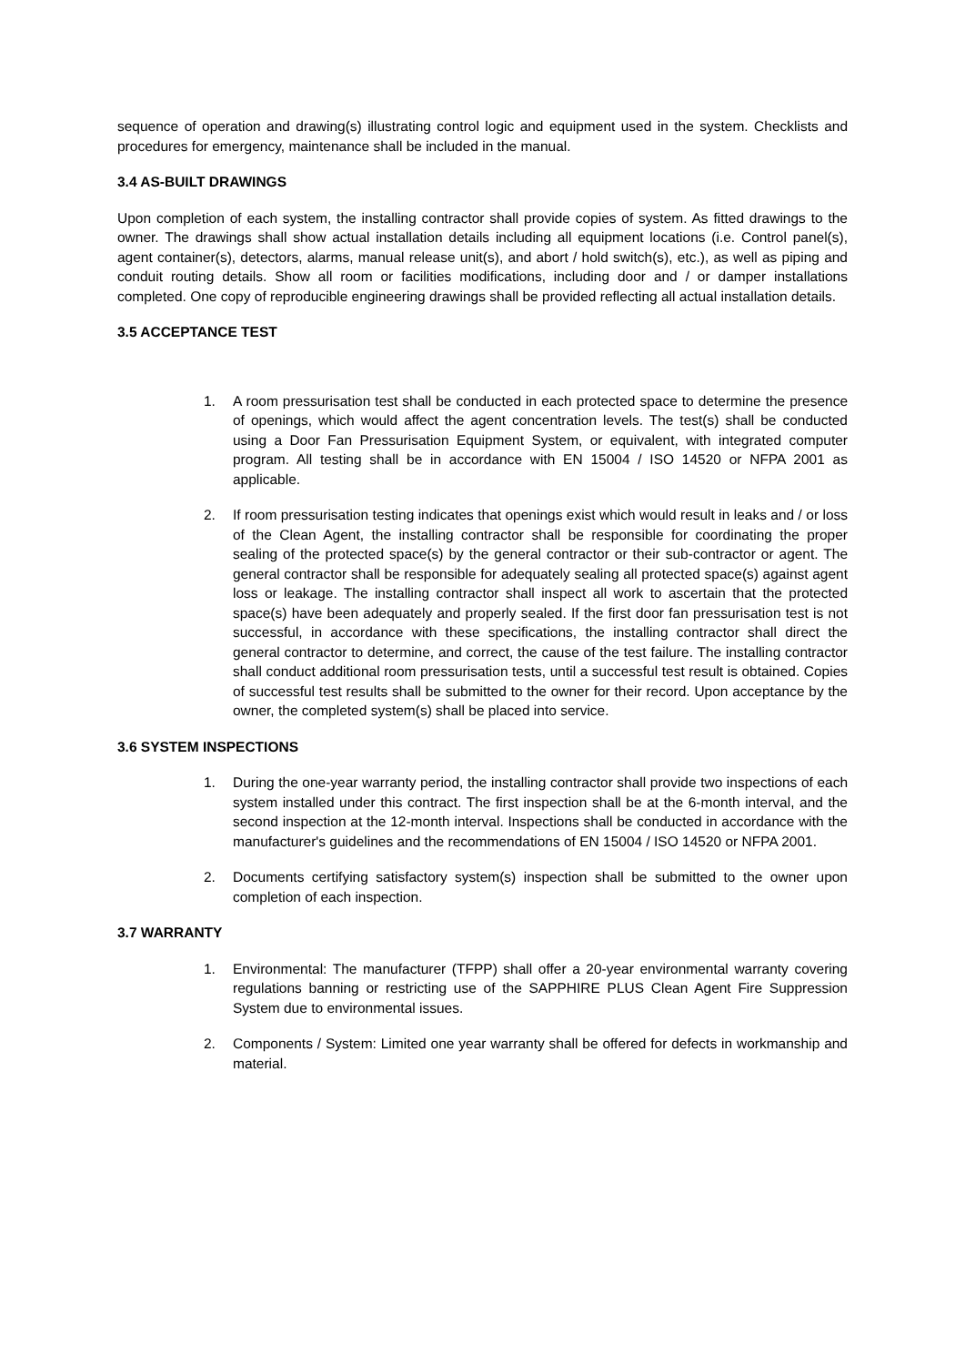sequence of operation and drawing(s) illustrating control logic and equipment used in the system. Checklists and procedures for emergency, maintenance shall be included in the manual.
3.4 AS-BUILT DRAWINGS
Upon completion of each system, the installing contractor shall provide copies of system. As fitted drawings to the owner. The drawings shall show actual installation details including all equipment locations (i.e. Control panel(s), agent container(s), detectors, alarms, manual release unit(s), and abort / hold switch(s), etc.), as well as piping and conduit routing details. Show all room or facilities modifications, including door and / or damper installations completed. One copy of reproducible engineering drawings shall be provided reflecting all actual installation details.
3.5 ACCEPTANCE TEST
1. A room pressurisation test shall be conducted in each protected space to determine the presence of openings, which would affect the agent concentration levels. The test(s) shall be conducted using a Door Fan Pressurisation Equipment System, or equivalent, with integrated computer program. All testing shall be in accordance with EN 15004 / ISO 14520 or NFPA 2001 as applicable.
2. If room pressurisation testing indicates that openings exist which would result in leaks and / or loss of the Clean Agent, the installing contractor shall be responsible for coordinating the proper sealing of the protected space(s) by the general contractor or their sub-contractor or agent. The general contractor shall be responsible for adequately sealing all protected space(s) against agent loss or leakage. The installing contractor shall inspect all work to ascertain that the protected space(s) have been adequately and properly sealed. If the first door fan pressurisation test is not successful, in accordance with these specifications, the installing contractor shall direct the general contractor to determine, and correct, the cause of the test failure. The installing contractor shall conduct additional room pressurisation tests, until a successful test result is obtained. Copies of successful test results shall be submitted to the owner for their record. Upon acceptance by the owner, the completed system(s) shall be placed into service.
3.6 SYSTEM INSPECTIONS
1. During the one-year warranty period, the installing contractor shall provide two inspections of each system installed under this contract. The first inspection shall be at the 6-month interval, and the second inspection at the 12-month interval. Inspections shall be conducted in accordance with the manufacturer's guidelines and the recommendations of EN 15004 / ISO 14520 or NFPA 2001.
2. Documents certifying satisfactory system(s) inspection shall be submitted to the owner upon completion of each inspection.
3.7 WARRANTY
1. Environmental: The manufacturer (TFPP) shall offer a 20-year environmental warranty covering regulations banning or restricting use of the SAPPHIRE PLUS Clean Agent Fire Suppression System due to environmental issues.
2. Components / System: Limited one year warranty shall be offered for defects in workmanship and material.